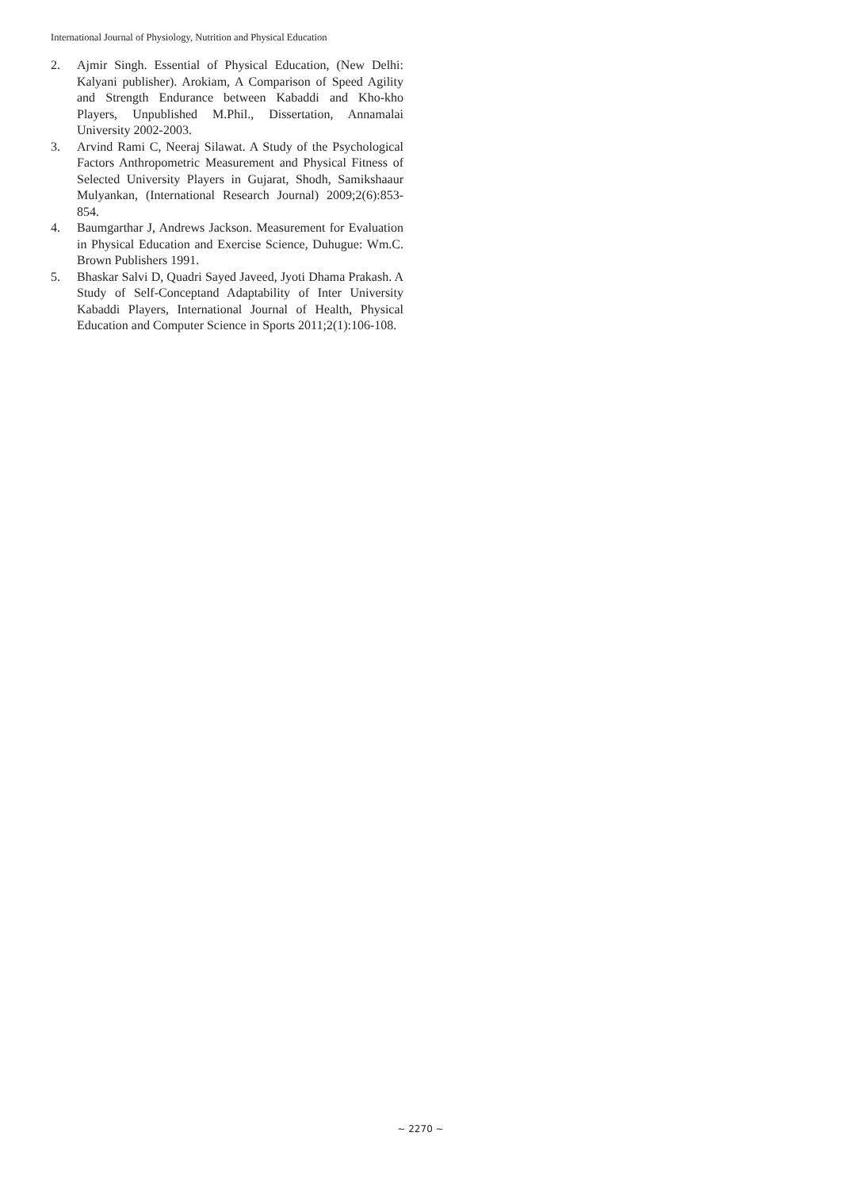International Journal of Physiology, Nutrition and Physical Education
2. Ajmir Singh. Essential of Physical Education, (New Delhi: Kalyani publisher). Arokiam, A Comparison of Speed Agility and Strength Endurance between Kabaddi and Kho-kho Players, Unpublished M.Phil., Dissertation, Annamalai University 2002-2003.
3. Arvind Rami C, Neeraj Silawat. A Study of the Psychological Factors Anthropometric Measurement and Physical Fitness of Selected University Players in Gujarat, Shodh, Samikshaaur Mulyankan, (International Research Journal) 2009;2(6):853-854.
4. Baumgarthar J, Andrews Jackson. Measurement for Evaluation in Physical Education and Exercise Science, Duhugue: Wm.C. Brown Publishers 1991.
5. Bhaskar Salvi D, Quadri Sayed Javeed, Jyoti Dhama Prakash. A Study of Self-Conceptand Adaptability of Inter University Kabaddi Players, International Journal of Health, Physical Education and Computer Science in Sports 2011;2(1):106-108.
~ 2270 ~